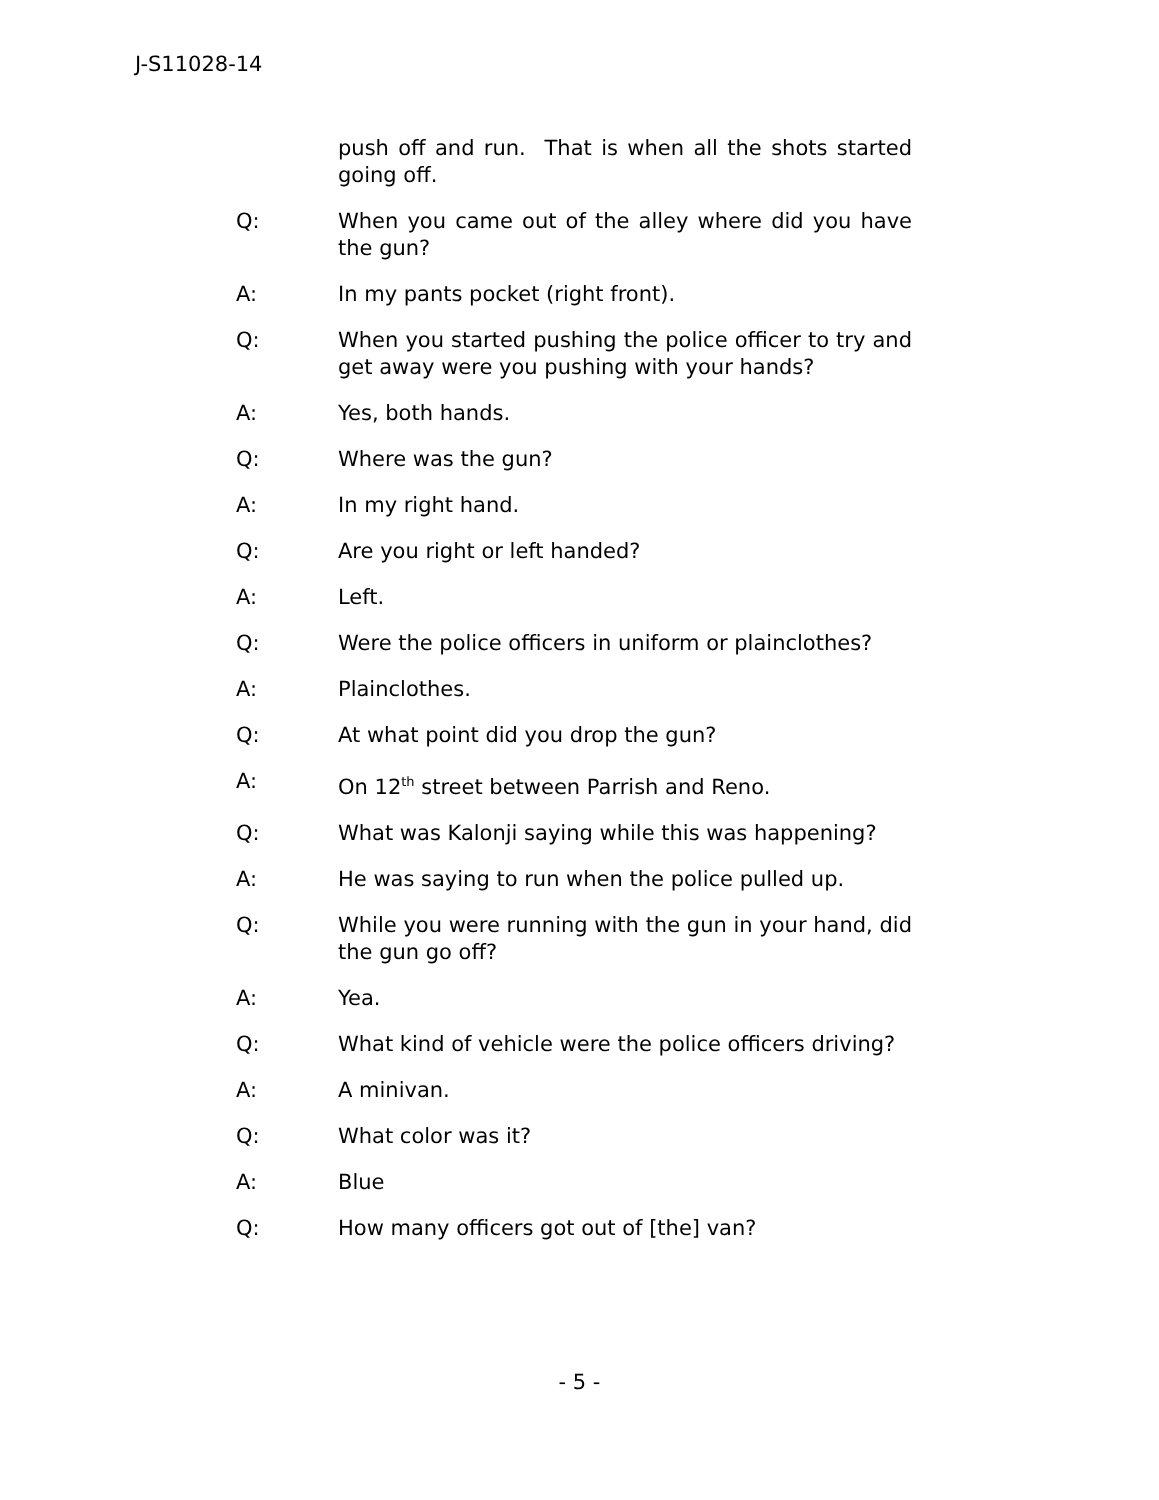J-S11028-14
push off and run. That is when all the shots started going off.
Q: When you came out of the alley where did you have the gun?
A: In my pants pocket (right front).
Q: When you started pushing the police officer to try and get away were you pushing with your hands?
A: Yes, both hands.
Q: Where was the gun?
A: In my right hand.
Q: Are you right or left handed?
A: Left.
Q: Were the police officers in uniform or plainclothes?
A: Plainclothes.
Q: At what point did you drop the gun?
A: On 12<sup>th</sup> street between Parrish and Reno.
Q: What was Kalonji saying while this was happening?
A: He was saying to run when the police pulled up.
Q: While you were running with the gun in your hand, did the gun go off?
A: Yea.
Q: What kind of vehicle were the police officers driving?
A: A minivan.
Q: What color was it?
A: Blue
Q: How many officers got out of [the] van?
- 5 -